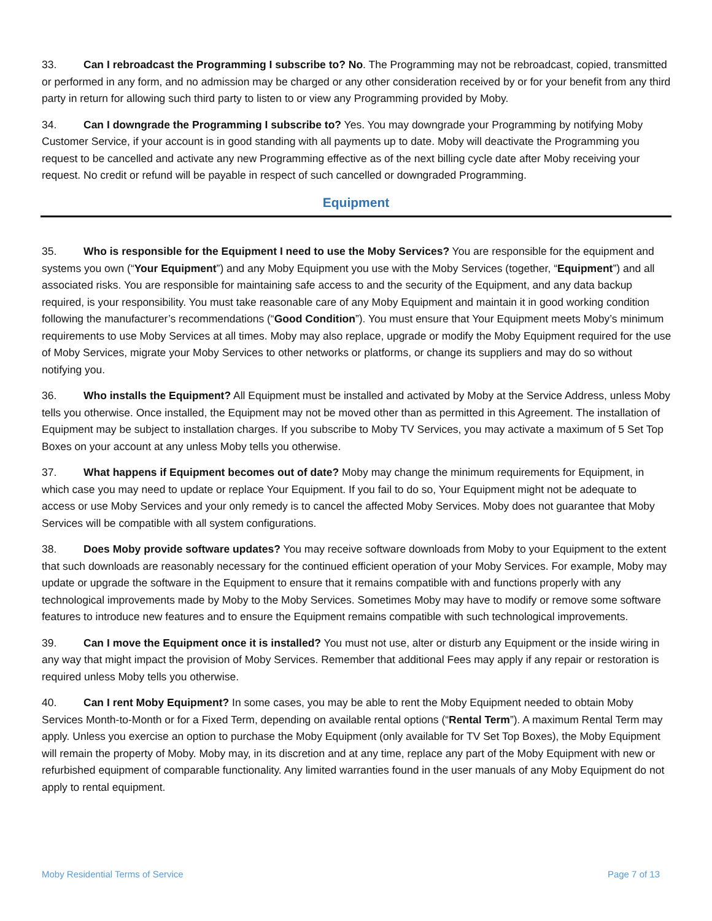33. Can I rebroadcast the Programming I subscribe to? No. The Programming may not be rebroadcast, copied, transmitted or performed in any form, and no admission may be charged or any other consideration received by or for your benefit from any third party in return for allowing such third party to listen to or view any Programming provided by Moby.
34. Can I downgrade the Programming I subscribe to? Yes. You may downgrade your Programming by notifying Moby Customer Service, if your account is in good standing with all payments up to date. Moby will deactivate the Programming you request to be cancelled and activate any new Programming effective as of the next billing cycle date after Moby receiving your request. No credit or refund will be payable in respect of such cancelled or downgraded Programming.
Equipment
35. Who is responsible for the Equipment I need to use the Moby Services? You are responsible for the equipment and systems you own (“Your Equipment”) and any Moby Equipment you use with the Moby Services (together, “Equipment”) and all associated risks. You are responsible for maintaining safe access to and the security of the Equipment, and any data backup required, is your responsibility. You must take reasonable care of any Moby Equipment and maintain it in good working condition following the manufacturer’s recommendations (“Good Condition”). You must ensure that Your Equipment meets Moby’s minimum requirements to use Moby Services at all times. Moby may also replace, upgrade or modify the Moby Equipment required for the use of Moby Services, migrate your Moby Services to other networks or platforms, or change its suppliers and may do so without notifying you.
36. Who installs the Equipment? All Equipment must be installed and activated by Moby at the Service Address, unless Moby tells you otherwise. Once installed, the Equipment may not be moved other than as permitted in this Agreement. The installation of Equipment may be subject to installation charges. If you subscribe to Moby TV Services, you may activate a maximum of 5 Set Top Boxes on your account at any unless Moby tells you otherwise.
37. What happens if Equipment becomes out of date? Moby may change the minimum requirements for Equipment, in which case you may need to update or replace Your Equipment. If you fail to do so, Your Equipment might not be adequate to access or use Moby Services and your only remedy is to cancel the affected Moby Services. Moby does not guarantee that Moby Services will be compatible with all system configurations.
38. Does Moby provide software updates? You may receive software downloads from Moby to your Equipment to the extent that such downloads are reasonably necessary for the continued efficient operation of your Moby Services. For example, Moby may update or upgrade the software in the Equipment to ensure that it remains compatible with and functions properly with any technological improvements made by Moby to the Moby Services. Sometimes Moby may have to modify or remove some software features to introduce new features and to ensure the Equipment remains compatible with such technological improvements.
39. Can I move the Equipment once it is installed? You must not use, alter or disturb any Equipment or the inside wiring in any way that might impact the provision of Moby Services. Remember that additional Fees may apply if any repair or restoration is required unless Moby tells you otherwise.
40. Can I rent Moby Equipment? In some cases, you may be able to rent the Moby Equipment needed to obtain Moby Services Month-to-Month or for a Fixed Term, depending on available rental options (“Rental Term”). A maximum Rental Term may apply. Unless you exercise an option to purchase the Moby Equipment (only available for TV Set Top Boxes), the Moby Equipment will remain the property of Moby. Moby may, in its discretion and at any time, replace any part of the Moby Equipment with new or refurbished equipment of comparable functionality. Any limited warranties found in the user manuals of any Moby Equipment do not apply to rental equipment.
Moby Residential Terms of Service Page 7 of 13